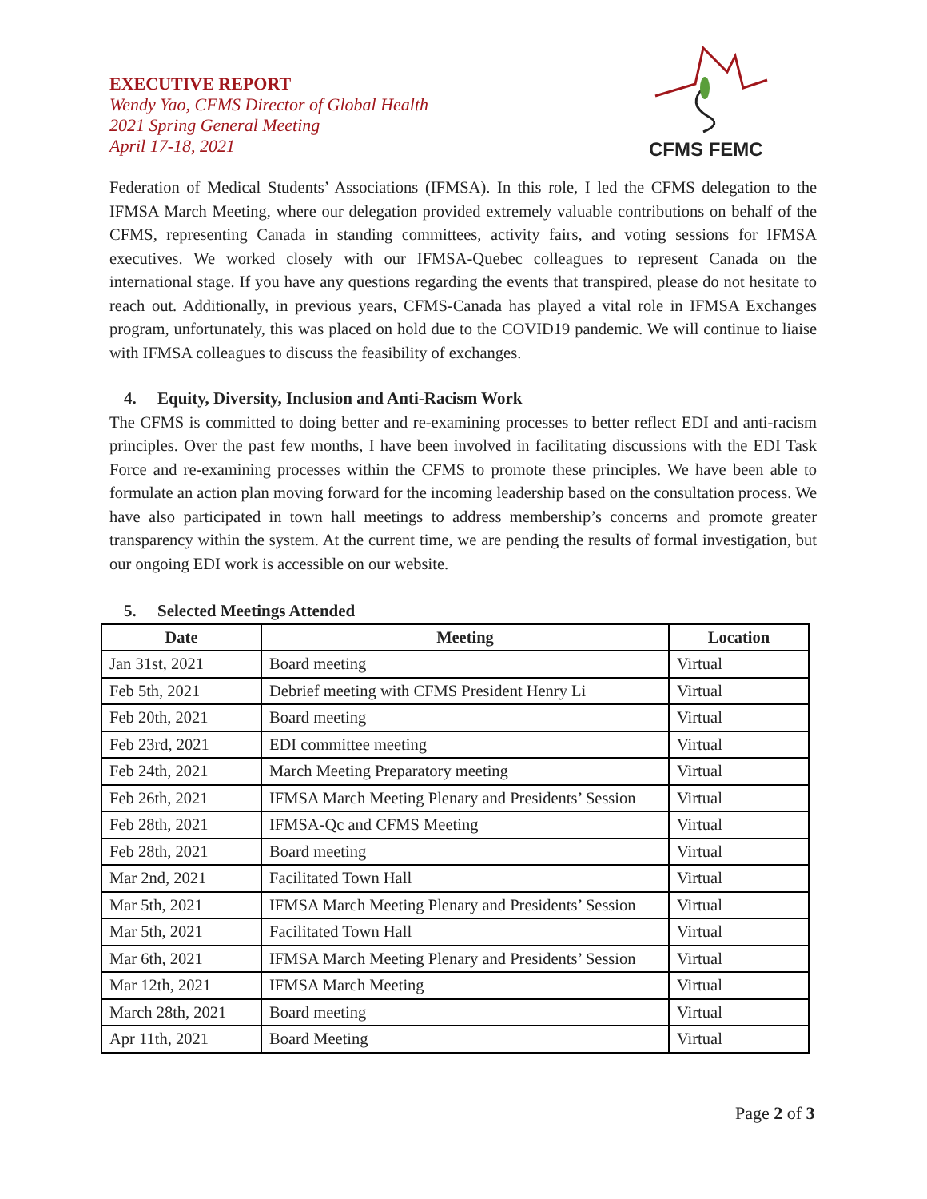EXECUTIVE REPORT
Wendy Yao, CFMS Director of Global Health
2021 Spring General Meeting
April 17-18, 2021
CFMS FEMC
Federation of Medical Students’ Associations (IFMSA). In this role, I led the CFMS delegation to the IFMSA March Meeting, where our delegation provided extremely valuable contributions on behalf of the CFMS, representing Canada in standing committees, activity fairs, and voting sessions for IFMSA executives. We worked closely with our IFMSA-Quebec colleagues to represent Canada on the international stage. If you have any questions regarding the events that transpired, please do not hesitate to reach out. Additionally, in previous years, CFMS-Canada has played a vital role in IFMSA Exchanges program, unfortunately, this was placed on hold due to the COVID19 pandemic. We will continue to liaise with IFMSA colleagues to discuss the feasibility of exchanges.
4. Equity, Diversity, Inclusion and Anti-Racism Work
The CFMS is committed to doing better and re-examining processes to better reflect EDI and anti-racism principles. Over the past few months, I have been involved in facilitating discussions with the EDI Task Force and re-examining processes within the CFMS to promote these principles. We have been able to formulate an action plan moving forward for the incoming leadership based on the consultation process. We have also participated in town hall meetings to address membership’s concerns and promote greater transparency within the system. At the current time, we are pending the results of formal investigation, but our ongoing EDI work is accessible on our website.
5. Selected Meetings Attended
| Date | Meeting | Location |
| --- | --- | --- |
| Jan 31st, 2021 | Board meeting | Virtual |
| Feb 5th, 2021 | Debrief meeting with CFMS President Henry Li | Virtual |
| Feb 20th, 2021 | Board meeting | Virtual |
| Feb 23rd, 2021 | EDI committee meeting | Virtual |
| Feb 24th, 2021 | March Meeting Preparatory meeting | Virtual |
| Feb 26th, 2021 | IFMSA March Meeting Plenary and Presidents’ Session | Virtual |
| Feb 28th, 2021 | IFMSA-Qc and CFMS Meeting | Virtual |
| Feb 28th, 2021 | Board meeting | Virtual |
| Mar 2nd, 2021 | Facilitated Town Hall | Virtual |
| Mar 5th, 2021 | IFMSA March Meeting Plenary and Presidents’ Session | Virtual |
| Mar 5th, 2021 | Facilitated Town Hall | Virtual |
| Mar 6th, 2021 | IFMSA March Meeting Plenary and Presidents’ Session | Virtual |
| Mar 12th, 2021 | IFMSA March Meeting | Virtual |
| March 28th, 2021 | Board meeting | Virtual |
| Apr 11th, 2021 | Board Meeting | Virtual |
Page 2 of 3